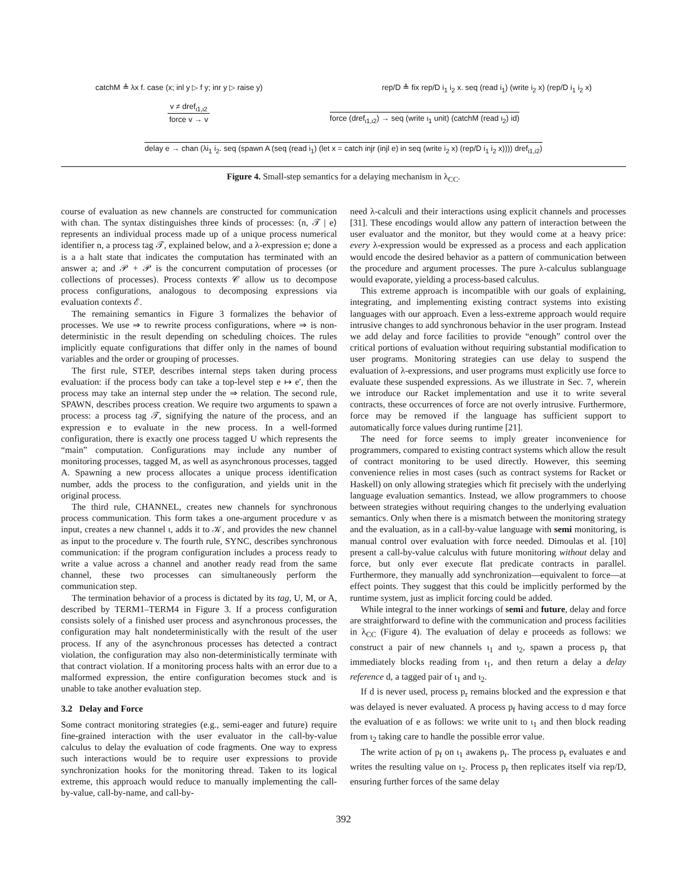catchM ≜ λx f. case (x; inl y ▷ f y; inr y ▷ raise y) rep/D ≜ fix rep/D i<sub>1</sub> i<sub>2</sub> x. seq (read i<sub>1</sub>) (write i<sub>2</sub> x) (rep/D i<sub>1</sub> i<sub>2</sub> x)
v ≠ dref<sub>ι1,ι2</sub>
force v → v
force (dref<sub>ι1,ι2</sub>) → seq (write ι<sub>1</sub> unit) (catchM (read ι<sub>2</sub>) id)
delay e → chan (λi<sub>1</sub> i<sub>2</sub>. seq (spawn A (seq (read i<sub>1</sub>) (let x = catch injr (injl e) in seq (write i<sub>2</sub> x) (rep/D i<sub>1</sub> i<sub>2</sub> x)))) dref<sub>i1,i2</sub>)
Figure 4. Small-step semantics for a delaying mechanism in λ<sub>CC</sub>.
course of evaluation as new channels are constructed for communication with chan. The syntax distinguishes three kinds of processes: ⟨n, 𝒯 | e⟩ represents an individual process made up of a unique process numerical identifier n, a process tag 𝒯, explained below, and a λ-expression e; done a is a a halt state that indicates the computation has terminated with an answer a; and 𝒫 + 𝒫 is the concurrent computation of processes (or collections of processes). Process contexts 𝒞 allow us to decompose process configurations, analogous to decomposing expressions via evaluation contexts ℰ.
The remaining semantics in Figure 3 formalizes the behavior of processes. We use ⇒ to rewrite process configurations, where ⇒ is non-deterministic in the result depending on scheduling choices. The rules implicitly equate configurations that differ only in the names of bound variables and the order or grouping of processes.
The first rule, STEP, describes internal steps taken during process evaluation: if the process body can take a top-level step e ↦ e′, then the process may take an internal step under the ⇒ relation. The second rule, SPAWN, describes process creation. We require two arguments to spawn a process: a process tag 𝒯, signifying the nature of the process, and an expression e to evaluate in the new process. In a well-formed configuration, there is exactly one process tagged U which represents the “main” computation. Configurations may include any number of monitoring processes, tagged M, as well as asynchronous processes, tagged A. Spawning a new process allocates a unique process identification number, adds the process to the configuration, and yields unit in the original process.
The third rule, CHANNEL, creates new channels for synchronous process communication. This form takes a one-argument procedure v as input, creates a new channel ι, adds it to 𝒦, and provides the new channel as input to the procedure v. The fourth rule, SYNC, describes synchronous communication: if the program configuration includes a process ready to write a value across a channel and another ready read from the same channel, these two processes can simultaneously perform the communication step.
The termination behavior of a process is dictated by its tag, U, M, or A, described by TERM1–TERM4 in Figure 3. If a process configuration consists solely of a finished user process and asynchronous processes, the configuration may halt nondeterministically with the result of the user process. If any of the asynchronous processes has detected a contract violation, the configuration may also non-deterministically terminate with that contract violation. If a monitoring process halts with an error due to a malformed expression, the entire configuration becomes stuck and is unable to take another evaluation step.
3.2 Delay and Force
Some contract monitoring strategies (e.g., semi-eager and future) require fine-grained interaction with the user evaluator in the call-by-value calculus to delay the evaluation of code fragments. One way to express such interactions would be to require user expressions to provide synchronization hooks for the monitoring thread. Taken to its logical extreme, this approach would reduce to manually implementing the call-by-value, call-by-name, and call-by-
need λ-calculi and their interactions using explicit channels and processes [31]. These encodings would allow any pattern of interaction between the user evaluator and the monitor, but they would come at a heavy price: every λ-expression would be expressed as a process and each application would encode the desired behavior as a pattern of communication between the procedure and argument processes. The pure λ-calculus sublanguage would evaporate, yielding a process-based calculus.
This extreme approach is incompatible with our goals of explaining, integrating, and implementing existing contract systems into existing languages with our approach. Even a less-extreme approach would require intrusive changes to add synchronous behavior in the user program. Instead we add delay and force facilities to provide “enough” control over the critical portions of evaluation without requiring substantial modification to user programs. Monitoring strategies can use delay to suspend the evaluation of λ-expressions, and user programs must explicitly use force to evaluate these suspended expressions. As we illustrate in Sec. 7, wherein we introduce our Racket implementation and use it to write several contracts, these occurrences of force are not overly intrusive. Furthermore, force may be removed if the language has sufficient support to automatically force values during runtime [21].
The need for force seems to imply greater inconvenience for programmers, compared to existing contract systems which allow the result of contract monitoring to be used directly. However, this seeming convenience relies in most cases (such as contract systems for Racket or Haskell) on only allowing strategies which fit precisely with the underlying language evaluation semantics. Instead, we allow programmers to choose between strategies without requiring changes to the underlying evaluation semantics. Only when there is a mismatch between the monitoring strategy and the evaluation, as in a call-by-value language with semi monitoring, is manual control over evaluation with force needed. Dimoulas et al. [10] present a call-by-value calculus with future monitoring without delay and force, but only ever execute flat predicate contracts in parallel. Furthermore, they manually add synchronization—equivalent to force—at effect points. They suggest that this could be implicitly performed by the runtime system, just as implicit forcing could be added.
While integral to the inner workings of semi and future, delay and force are straightforward to define with the communication and process facilities in λ<sub>CC</sub> (Figure 4). The evaluation of delay e proceeds as follows: we construct a pair of new channels ι<sub>1</sub> and ι<sub>2</sub>, spawn a process p<sub>r</sub> that immediately blocks reading from ι<sub>1</sub>, and then return a delay a delay reference d, a tagged pair of ι<sub>1</sub> and ι<sub>2</sub>.
If d is never used, process p<sub>r</sub> remains blocked and the expression e that was delayed is never evaluated. A process p<sub>f</sub> having access to d may force the evaluation of e as follows: we write unit to ι<sub>1</sub> and then block reading from ι<sub>2</sub> taking care to handle the possible error value.
The write action of p<sub>f</sub> on ι<sub>1</sub> awakens p<sub>r</sub>. The process p<sub>r</sub> evaluates e and writes the resulting value on ι<sub>2</sub>. Process p<sub>r</sub> then replicates itself via rep/D, ensuring further forces of the same delay
392